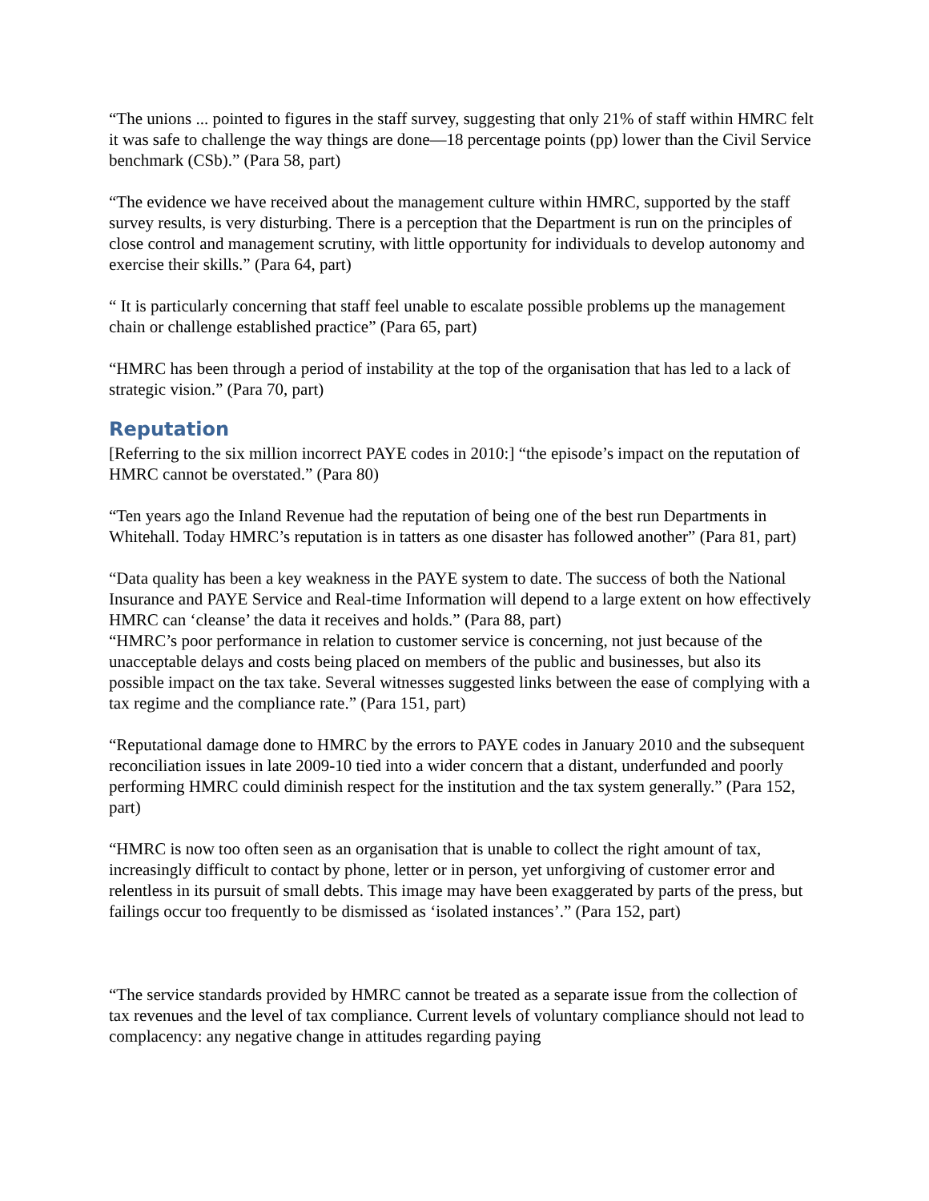“The unions ... pointed to figures in the staff survey, suggesting that only 21% of staff within HMRC felt it was safe to challenge the way things are done—18 percentage points (pp) lower than the Civil Service benchmark (CSb).” (Para 58, part)
“The evidence we have received about the management culture within HMRC, supported by the staff survey results, is very disturbing. There is a perception that the Department is run on the principles of close control and management scrutiny, with little opportunity for individuals to develop autonomy and exercise their skills.” (Para 64, part)
“ It is particularly concerning that staff feel unable to escalate possible problems up the management chain or challenge established practice” (Para 65, part)
“HMRC has been through a period of instability at the top of the organisation that has led to a lack of strategic vision.” (Para 70, part)
Reputation
[Referring to the six million incorrect PAYE codes in 2010:] “the episode’s impact on the reputation of HMRC cannot be overstated.” (Para 80)
“Ten years ago the Inland Revenue had the reputation of being one of the best run Departments in Whitehall. Today HMRC’s reputation is in tatters as one disaster has followed another” (Para 81, part)
“Data quality has been a key weakness in the PAYE system to date. The success of both the National Insurance and PAYE Service and Real-time Information will depend to a large extent on how effectively HMRC can ‘cleanse’ the data it receives and holds.” (Para 88, part)
“HMRC’s poor performance in relation to customer service is concerning, not just because of the unacceptable delays and costs being placed on members of the public and businesses, but also its possible impact on the tax take. Several witnesses suggested links between the ease of complying with a tax regime and the compliance rate.” (Para 151, part)
“Reputational damage done to HMRC by the errors to PAYE codes in January 2010 and the subsequent reconciliation issues in late 2009-10 tied into a wider concern that a distant, underfunded and poorly performing HMRC could diminish respect for the institution and the tax system generally.” (Para 152, part)
“HMRC is now too often seen as an organisation that is unable to collect the right amount of tax, increasingly difficult to contact by phone, letter or in person, yet unforgiving of customer error and relentless in its pursuit of small debts. This image may have been exaggerated by parts of the press, but failings occur too frequently to be dismissed as ‘isolated instances’.” (Para 152, part)
“The service standards provided by HMRC cannot be treated as a separate issue from the collection of tax revenues and the level of tax compliance. Current levels of voluntary compliance should not lead to complacency: any negative change in attitudes regarding paying